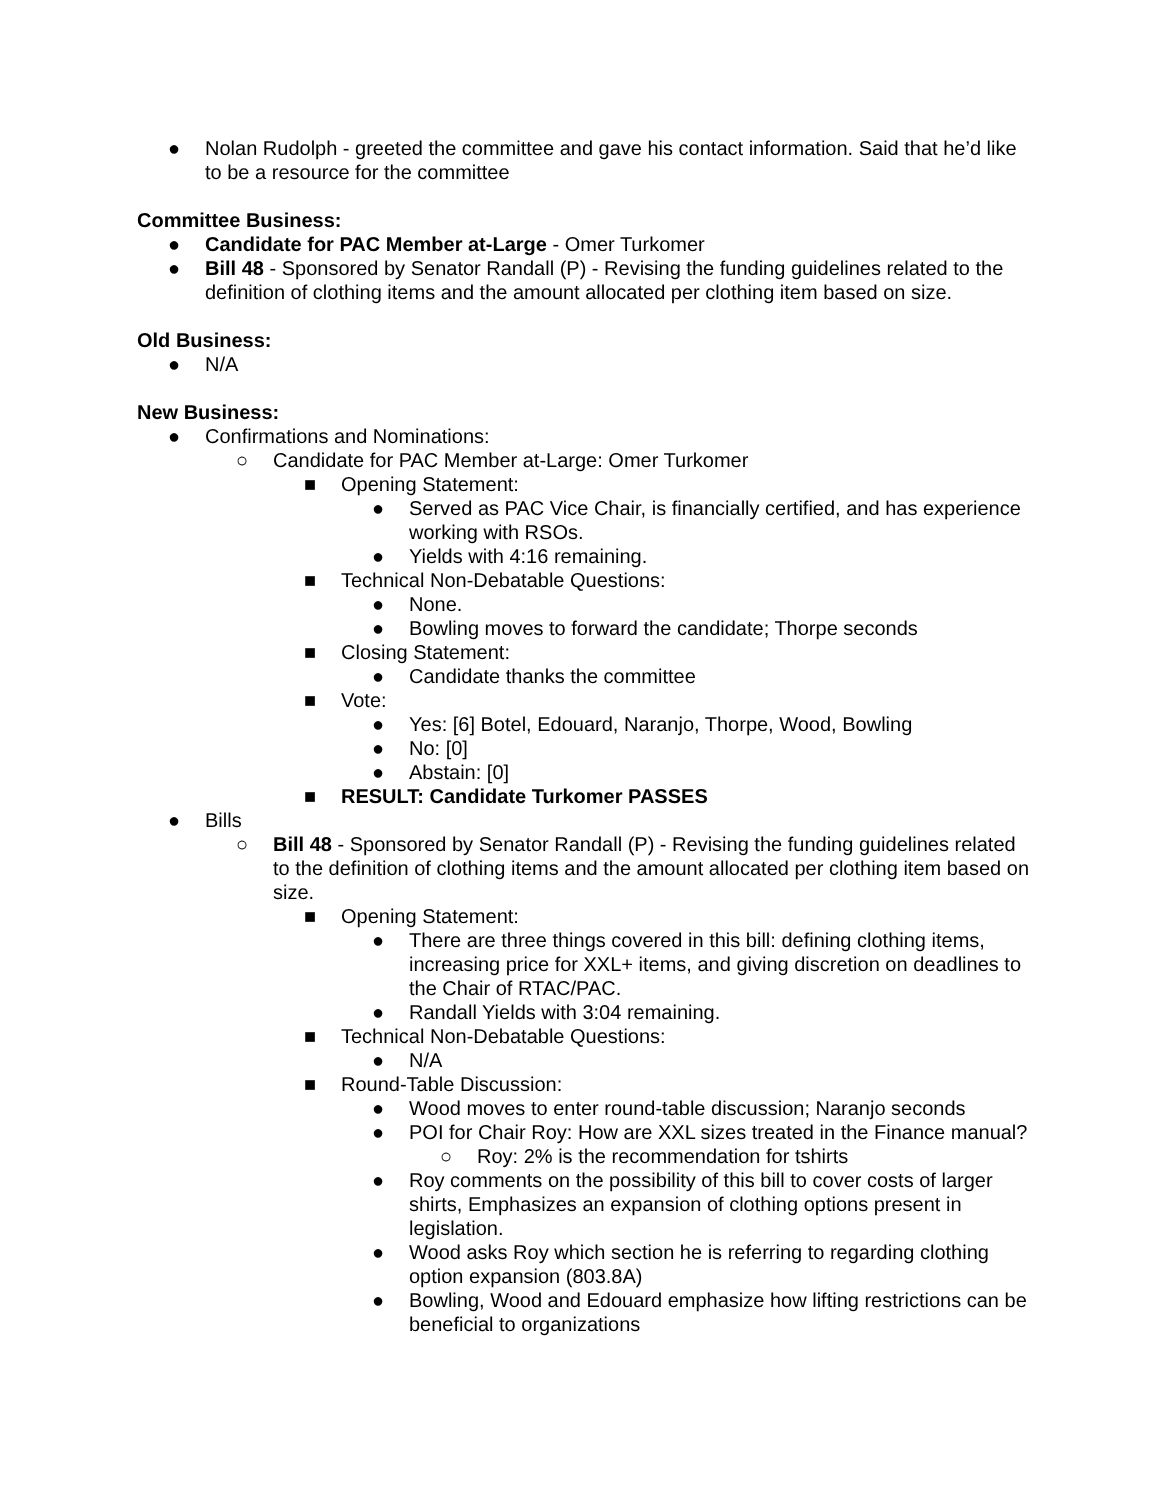● Nolan Rudolph - greeted the committee and gave his contact information. Said that he’d like to be a resource for the committee
Committee Business:
● Candidate for PAC Member at-Large - Omer Turkomer
● Bill 48 - Sponsored by Senator Randall (P) - Revising the funding guidelines related to the definition of clothing items and the amount allocated per clothing item based on size.
Old Business:
● N/A
New Business:
● Confirmations and Nominations:
○ Candidate for PAC Member at-Large: Omer Turkomer
■ Opening Statement:
● Served as PAC Vice Chair, is financially certified, and has experience working with RSOs.
● Yields with 4:16 remaining.
■ Technical Non-Debatable Questions:
● None.
● Bowling moves to forward the candidate; Thorpe seconds
■ Closing Statement:
● Candidate thanks the committee
■ Vote:
● Yes: [6] Botel, Edouard, Naranjo, Thorpe, Wood, Bowling
● No: [0]
● Abstain: [0]
■ RESULT: Candidate Turkomer PASSES
● Bills
○ Bill 48 - Sponsored by Senator Randall (P) - Revising the funding guidelines related to the definition of clothing items and the amount allocated per clothing item based on size.
■ Opening Statement:
● There are three things covered in this bill: defining clothing items, increasing price for XXL+ items, and giving discretion on deadlines to the Chair of RTAC/PAC.
● Randall Yields with 3:04 remaining.
■ Technical Non-Debatable Questions:
● N/A
■ Round-Table Discussion:
● Wood moves to enter round-table discussion; Naranjo seconds
● POI for Chair Roy: How are XXL sizes treated in the Finance manual?
○ Roy: 2% is the recommendation for tshirts
● Roy comments on the possibility of this bill to cover costs of larger shirts, Emphasizes an expansion of clothing options present in legislation.
● Wood asks Roy which section he is referring to regarding clothing option expansion (803.8A)
● Bowling, Wood and Edouard emphasize how lifting restrictions can be beneficial to organizations